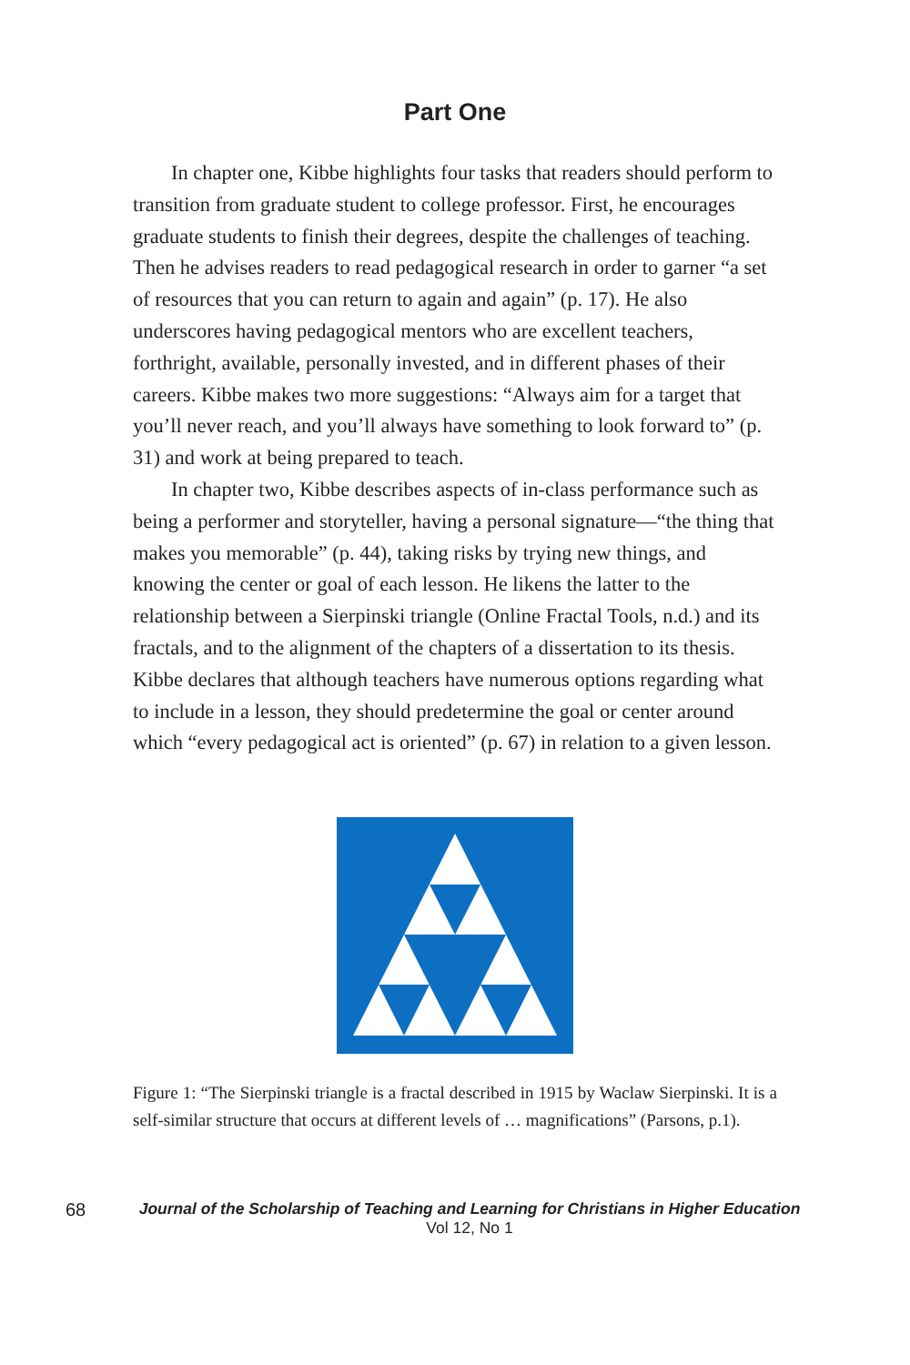Part One
In chapter one, Kibbe highlights four tasks that readers should perform to transition from graduate student to college professor. First, he encourages graduate students to finish their degrees, despite the challenges of teaching. Then he advises readers to read pedagogical research in order to garner “a set of resources that you can return to again and again” (p. 17). He also underscores having pedagogical mentors who are excellent teachers, forthright, available, personally invested, and in different phases of their careers. Kibbe makes two more suggestions: “Always aim for a target that you’ll never reach, and you’ll always have something to look forward to” (p. 31) and work at being prepared to teach.
In chapter two, Kibbe describes aspects of in-class performance such as being a performer and storyteller, having a personal signature—“the thing that makes you memorable” (p. 44), taking risks by trying new things, and knowing the center or goal of each lesson. He likens the latter to the relationship between a Sierpinski triangle (Online Fractal Tools, n.d.) and its fractals, and to the alignment of the chapters of a dissertation to its thesis. Kibbe declares that although teachers have numerous options regarding what to include in a lesson, they should predetermine the goal or center around which “every pedagogical act is oriented” (p. 67) in relation to a given lesson.
Figure 1: “The Sierpinski triangle is a fractal described in 1915 by Waclaw Sierpinski. It is a self-similar structure that occurs at different levels of … magnifications” (Parsons, p.1).
68 Journal of the Scholarship of Teaching and Learning for Christians in Higher Education
Vol 12, No 1